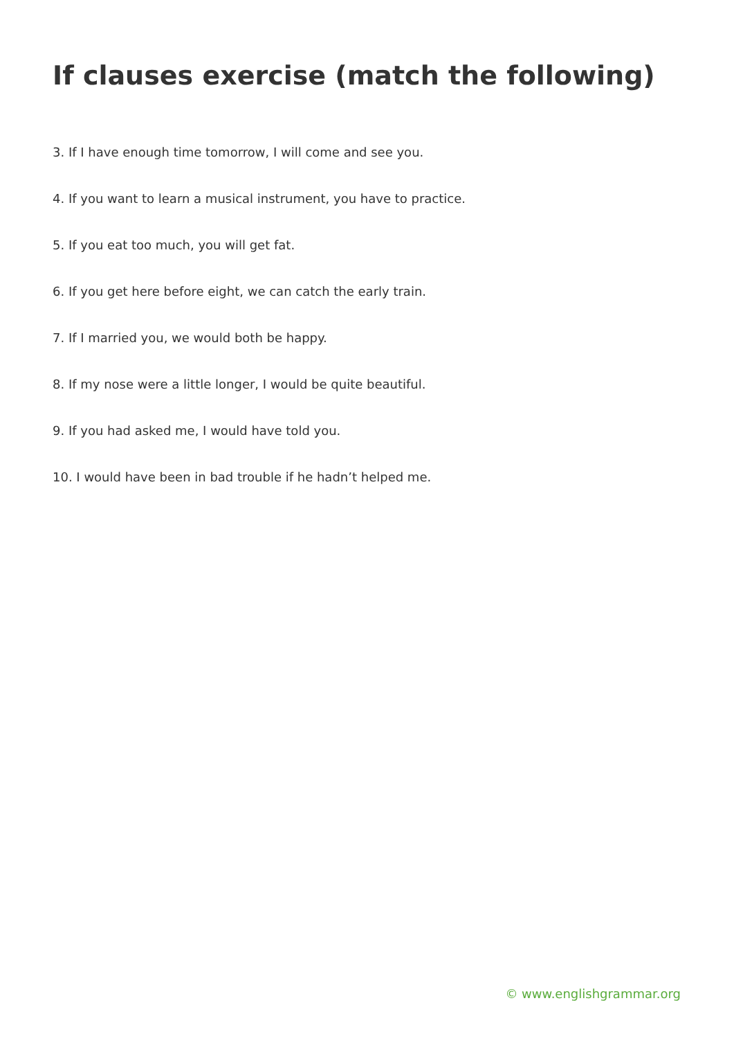If clauses exercise (match the following)
3. If I have enough time tomorrow, I will come and see you.
4. If you want to learn a musical instrument, you have to practice.
5. If you eat too much, you will get fat.
6. If you get here before eight, we can catch the early train.
7. If I married you, we would both be happy.
8. If my nose were a little longer, I would be quite beautiful.
9. If you had asked me, I would have told you.
10. I would have been in bad trouble if he hadn’t helped me.
© www.englishgrammar.org